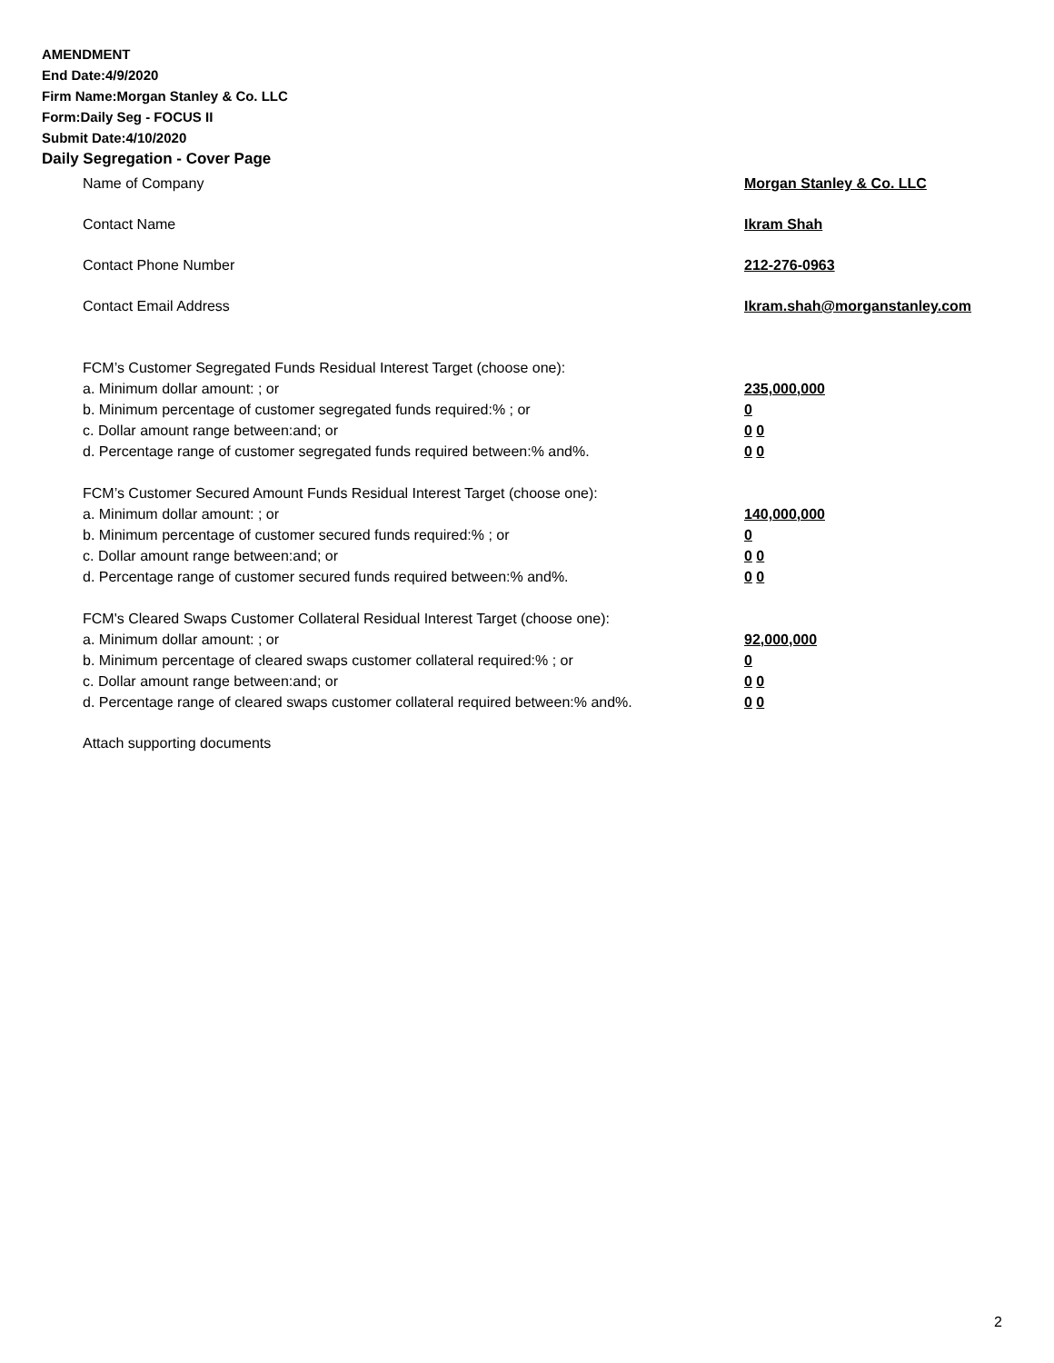AMENDMENT
End Date:4/9/2020
Firm Name:Morgan Stanley & Co. LLC
Form:Daily Seg - FOCUS II
Submit Date:4/10/2020
Daily Segregation - Cover Page
Name of Company Morgan Stanley & Co. LLC
Contact Name Ikram Shah
Contact Phone Number 212-276-0963
Contact Email Address Ikram.shah@morganstanley.com
FCM’s Customer Segregated Funds Residual Interest Target (choose one):
a. Minimum dollar amount: ; or 235,000,000
b. Minimum percentage of customer segregated funds required:% ; or 0
c. Dollar amount range between:and; or 0 0
d. Percentage range of customer segregated funds required between:% and%. 0 0
FCM’s Customer Secured Amount Funds Residual Interest Target (choose one):
a. Minimum dollar amount: ; or 140,000,000
b. Minimum percentage of customer secured funds required:% ; or 0
c. Dollar amount range between:and; or 0 0
d. Percentage range of customer secured funds required between:% and%. 0 0
FCM's Cleared Swaps Customer Collateral Residual Interest Target (choose one):
a. Minimum dollar amount: ; or 92,000,000
b. Minimum percentage of cleared swaps customer collateral required:% ; or 0
c. Dollar amount range between:and; or 0 0
d. Percentage range of cleared swaps customer collateral required between:% and%.
0 0
Attach supporting documents
2